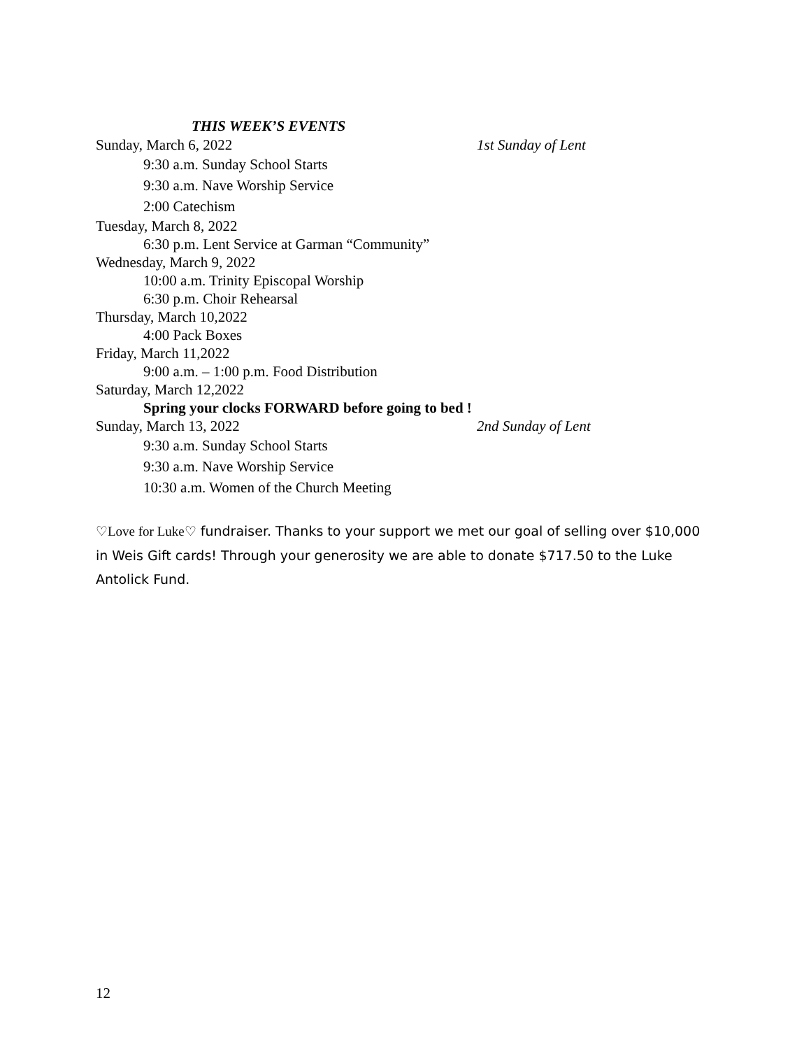THIS WEEK’S EVENTS
Sunday, March 6, 2022 1st Sunday of Lent
9:30 a.m. Sunday School Starts
9:30 a.m. Nave Worship Service
2:00 Catechism
Tuesday, March 8, 2022
6:30 p.m. Lent Service at Garman “Community”
Wednesday, March 9, 2022
10:00 a.m. Trinity Episcopal Worship
6:30 p.m. Choir Rehearsal
Thursday, March 10,2022
4:00 Pack Boxes
Friday, March 11,2022
9:00 a.m. – 1:00 p.m. Food Distribution
Saturday, March 12,2022
Spring your clocks FORWARD before going to bed !
Sunday, March 13, 2022 2nd Sunday of Lent
9:30 a.m. Sunday School Starts
9:30 a.m. Nave Worship Service
10:30 a.m. Women of the Church Meeting
♡Love for Luke♡ fundraiser. Thanks to your support we met our goal of selling over $10,000 in Weis Gift cards! Through your generosity we are able to donate $717.50 to the Luke Antolick Fund.
12